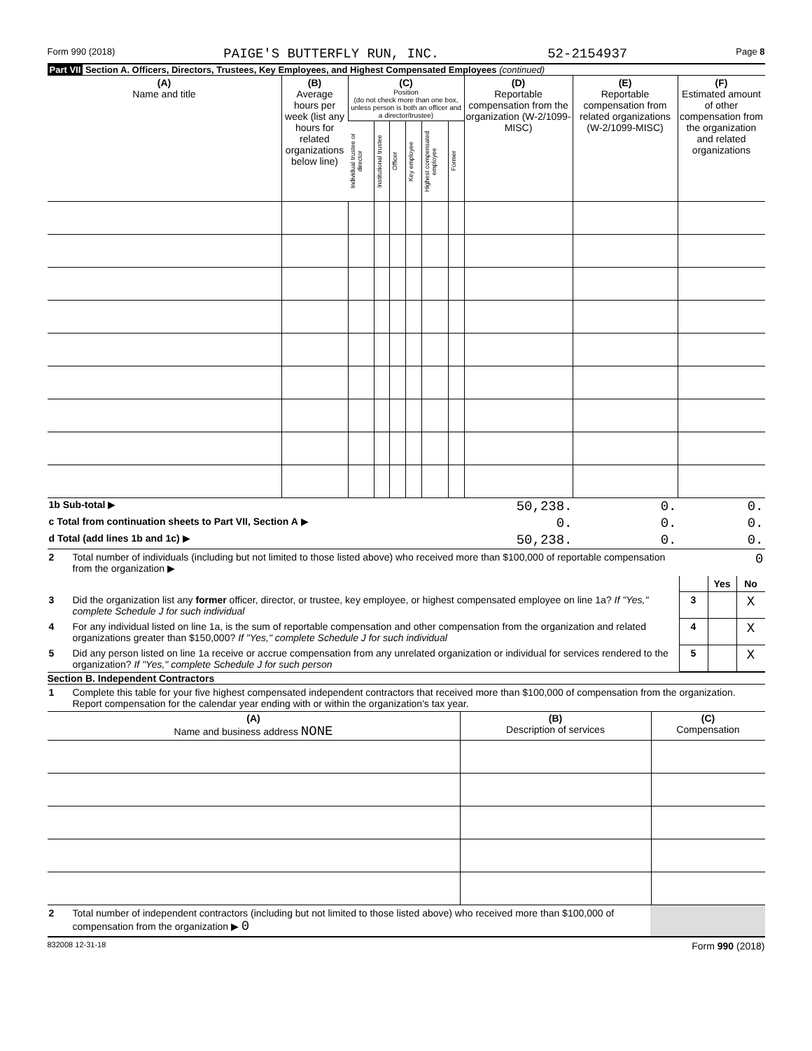Form 990 (2018) PAIGE'S BUTTERFLY RUN, INC. 52-2154937 Page 8
Part VII Section A. Officers, Directors, Trustees, Key Employees, and Highest Compensated Employees (continued)
| (A) Name and title | (B) Average hours per week (list any hours for related organizations below line) | (C) Position (do not check more than one box, unless person is both an officer and a director/trustee) | | | | | | (D) Reportable compensation from the organization (W-2/1099-MISC) | (E) Reportable compensation from related organizations (W-2/1099-MISC) | (F) Estimated amount of other compensation from the organization and related organizations |
| --- | --- | --- | --- | --- | --- | --- | --- | --- | --- | --- |
| | | Individual trustee or director | Institutional trustee | Officer | Key employee | Highest compensated employee | Former | | | |
| 1b Sub-total ▶ | 50,238. | 0. | 0. |
| c Total from continuation sheets to Part VII, Section A ▶ | 0. | 0. | 0. |
| d Total (add lines 1b and 1c) ▶ | 50,238. | 0. | 0. |
| 2 | Total number of individuals (including but not limited to those listed above) who received more than $100,000 of reportable compensation from the organization ▶ | 0 | | |
| | | | Yes | No |
| 3 | Did the organization list any former officer, director, or trustee, key employee, or highest compensated employee on line 1a? If "Yes," complete Schedule J for such individual | 3 | | X |
| 4 | For any individual listed on line 1a, is the sum of reportable compensation and other compensation from the organization and related organizations greater than $150,000? If "Yes," complete Schedule J for such individual | 4 | | X |
| 5 | Did any person listed on line 1a receive or accrue compensation from any unrelated organization or individual for services rendered to the organization? If "Yes," complete Schedule J for such person | 5 | | X |
Section B. Independent Contractors
| 1 | Complete this table for your five highest compensated independent contractors that received more than $100,000 of compensation from the organization. Report compensation for the calendar year ending with or within the organization's tax year. |
| (A) Name and business address NONE | (B) Description of services | (C) Compensation |
| --- | --- | --- |
| 2 | Total number of independent contractors (including but not limited to those listed above) who received more than $100,000 of compensation from the organization ▶ 0 | |
832008 12-31-18 Form 990 (2018)